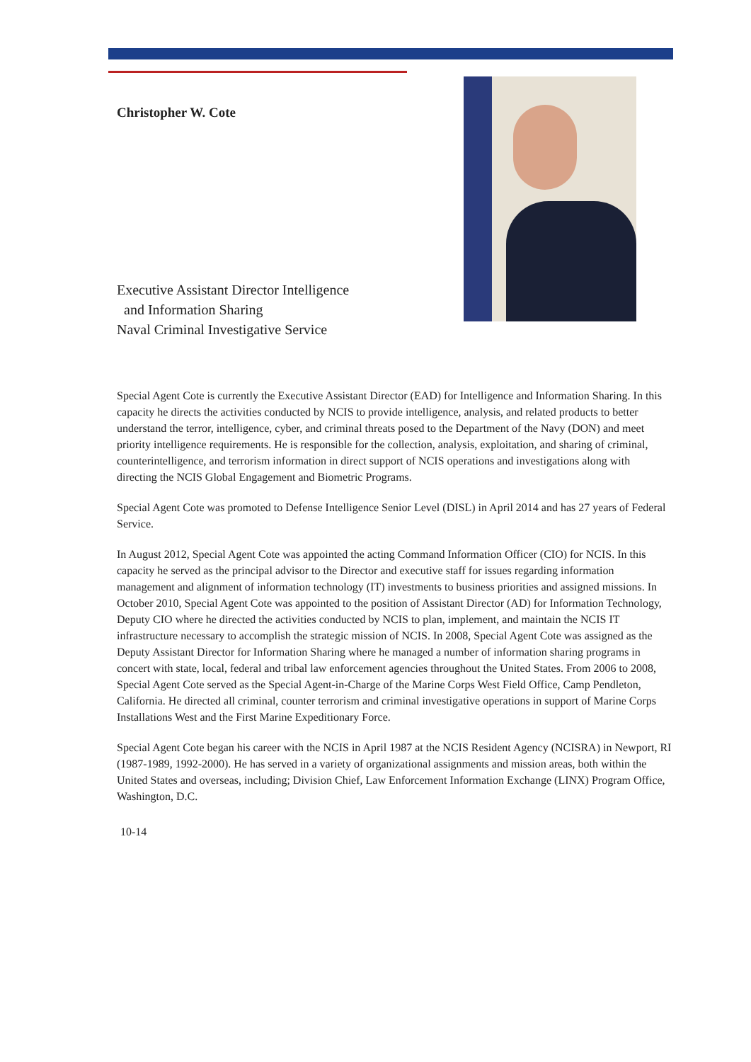Christopher W. Cote
Executive Assistant Director Intelligence
and Information Sharing
Naval Criminal Investigative Service
Special Agent Cote is currently the Executive Assistant Director (EAD) for Intelligence and Information Sharing. In this capacity he directs the activities conducted by NCIS to provide intelligence, analysis, and related products to better understand the terror, intelligence, cyber, and criminal threats posed to the Department of the Navy (DON) and meet priority intelligence requirements. He is responsible for the collection, analysis, exploitation, and sharing of criminal, counterintelligence, and terrorism information in direct support of NCIS operations and investigations along with directing the NCIS Global Engagement and Biometric Programs.
Special Agent Cote was promoted to Defense Intelligence Senior Level (DISL) in April 2014 and has 27 years of Federal Service.
In August 2012, Special Agent Cote was appointed the acting Command Information Officer (CIO) for NCIS. In this capacity he served as the principal advisor to the Director and executive staff for issues regarding information management and alignment of information technology (IT) investments to business priorities and assigned missions. In October 2010, Special Agent Cote was appointed to the position of Assistant Director (AD) for Information Technology, Deputy CIO where he directed the activities conducted by NCIS to plan, implement, and maintain the NCIS IT infrastructure necessary to accomplish the strategic mission of NCIS. In 2008, Special Agent Cote was assigned as the Deputy Assistant Director for Information Sharing where he managed a number of information sharing programs in concert with state, local, federal and tribal law enforcement agencies throughout the United States. From 2006 to 2008, Special Agent Cote served as the Special Agent-in-Charge of the Marine Corps West Field Office, Camp Pendleton, California. He directed all criminal, counter terrorism and criminal investigative operations in support of Marine Corps Installations West and the First Marine Expeditionary Force.
Special Agent Cote began his career with the NCIS in April 1987 at the NCIS Resident Agency (NCISRA) in Newport, RI (1987-1989, 1992-2000). He has served in a variety of organizational assignments and mission areas, both within the United States and overseas, including; Division Chief, Law Enforcement Information Exchange (LINX) Program Office, Washington, D.C.
10-14